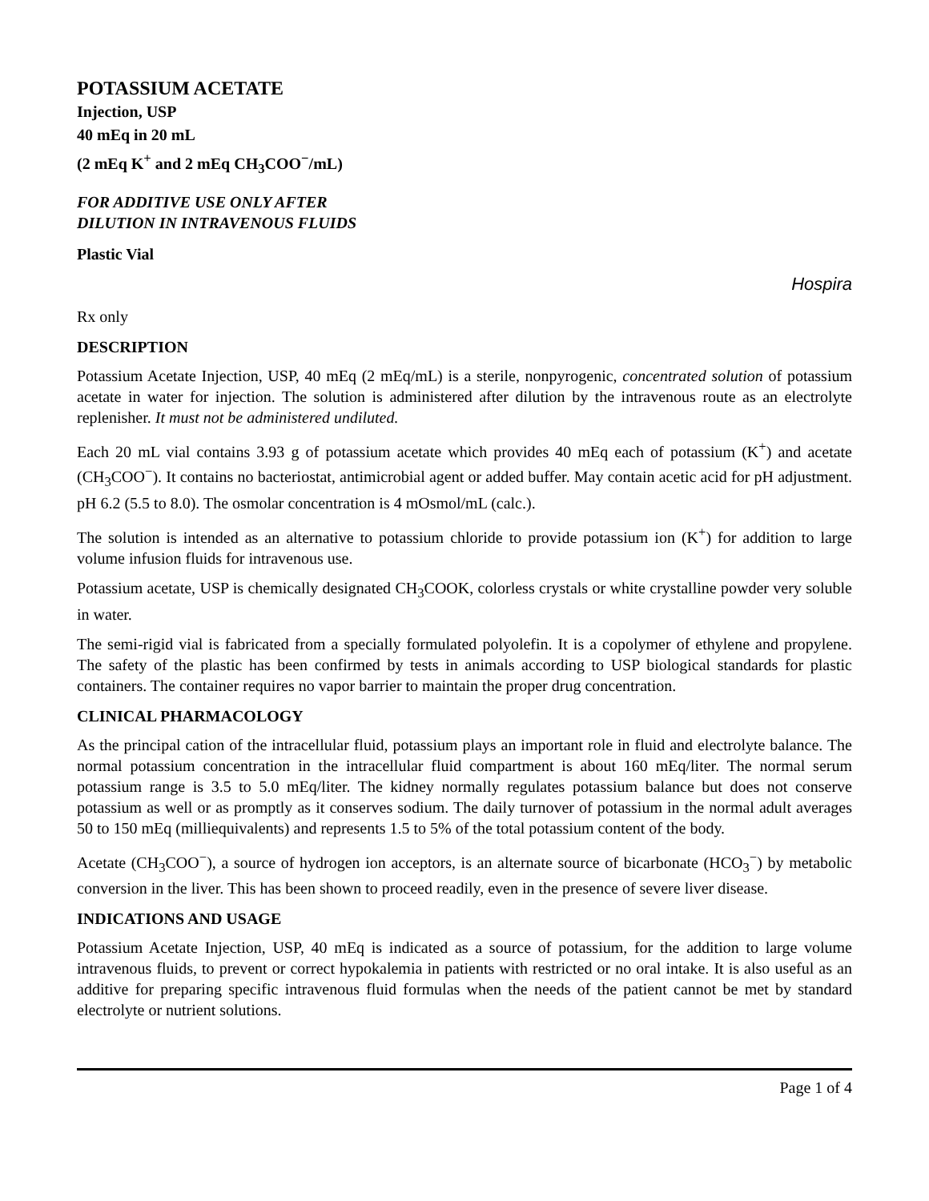POTASSIUM ACETATE
Injection, USP
40 mEq in 20 mL
(2 mEq K<sup>+</sup> and 2 mEq CH<sub>3</sub>COO<sup>−</sup>/mL)
FOR ADDITIVE USE ONLY AFTER
DILUTION IN INTRAVENOUS FLUIDS
Plastic Vial
Hospira
Rx only
DESCRIPTION
Potassium Acetate Injection, USP, 40 mEq (2 mEq/mL) is a sterile, nonpyrogenic, concentrated solution of potassium acetate in water for injection. The solution is administered after dilution by the intravenous route as an electrolyte replenisher. It must not be administered undiluted.
Each 20 mL vial contains 3.93 g of potassium acetate which provides 40 mEq each of potassium (K<sup>+</sup>) and acetate (CH<sub>3</sub>COO<sup>−</sup>). It contains no bacteriostat, antimicrobial agent or added buffer. May contain acetic acid for pH adjustment. pH 6.2 (5.5 to 8.0). The osmolar concentration is 4 mOsmol/mL (calc.).
The solution is intended as an alternative to potassium chloride to provide potassium ion (K<sup>+</sup>) for addition to large volume infusion fluids for intravenous use.
Potassium acetate, USP is chemically designated CH<sub>3</sub>COOK, colorless crystals or white crystalline powder very soluble in water.
The semi-rigid vial is fabricated from a specially formulated polyolefin. It is a copolymer of ethylene and propylene. The safety of the plastic has been confirmed by tests in animals according to USP biological standards for plastic containers. The container requires no vapor barrier to maintain the proper drug concentration.
CLINICAL PHARMACOLOGY
As the principal cation of the intracellular fluid, potassium plays an important role in fluid and electrolyte balance. The normal potassium concentration in the intracellular fluid compartment is about 160 mEq/liter. The normal serum potassium range is 3.5 to 5.0 mEq/liter. The kidney normally regulates potassium balance but does not conserve potassium as well or as promptly as it conserves sodium. The daily turnover of potassium in the normal adult averages 50 to 150 mEq (milliequivalents) and represents 1.5 to 5% of the total potassium content of the body.
Acetate (CH<sub>3</sub>COO<sup>−</sup>), a source of hydrogen ion acceptors, is an alternate source of bicarbonate (HCO<sub>3</sub><sup>−</sup>) by metabolic conversion in the liver. This has been shown to proceed readily, even in the presence of severe liver disease.
INDICATIONS AND USAGE
Potassium Acetate Injection, USP, 40 mEq is indicated as a source of potassium, for the addition to large volume intravenous fluids, to prevent or correct hypokalemia in patients with restricted or no oral intake. It is also useful as an additive for preparing specific intravenous fluid formulas when the needs of the patient cannot be met by standard electrolyte or nutrient solutions.
Page 1 of 4